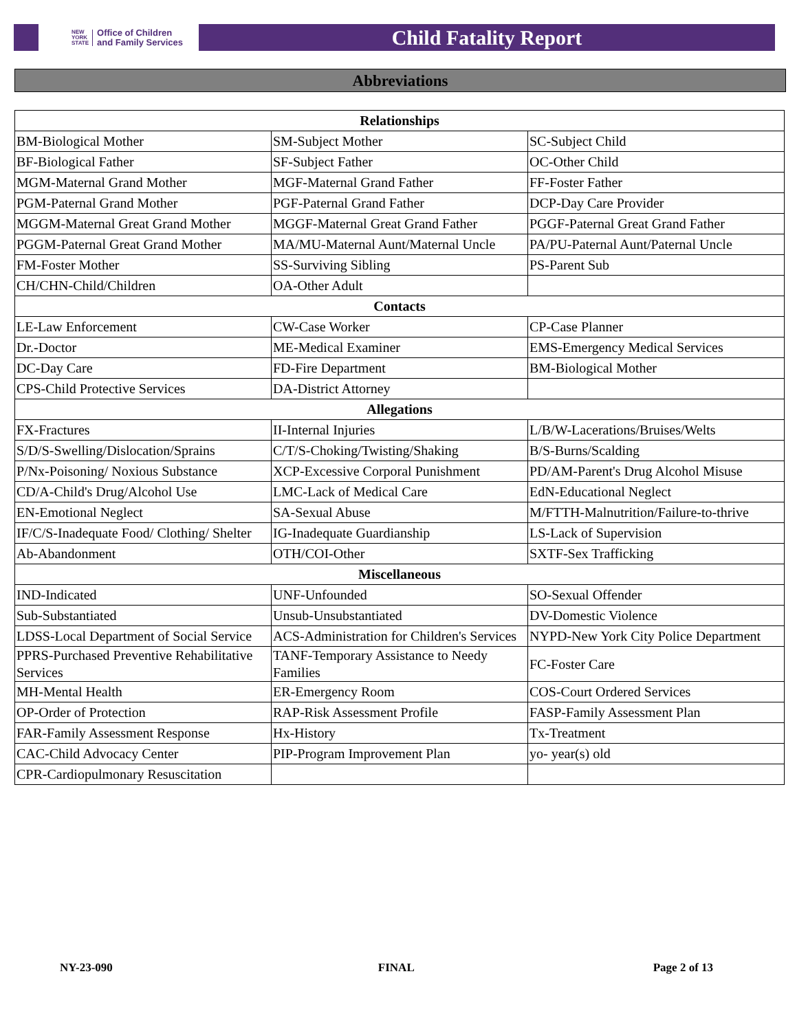NEW
YORK
STATE Office of Children
and Family Services
Child Fatality Report
Abbreviations
| Relationships | | |
| --- | --- | --- |
| BM-Biological Mother | SM-Subject Mother | SC-Subject Child |
| BF-Biological Father | SF-Subject Father | OC-Other Child |
| MGM-Maternal Grand Mother | MGF-Maternal Grand Father | FF-Foster Father |
| PGM-Paternal Grand Mother | PGF-Paternal Grand Father | DCP-Day Care Provider |
| MGGM-Maternal Great Grand Mother | MGGF-Maternal Great Grand Father | PGGF-Paternal Great Grand Father |
| PGGM-Paternal Great Grand Mother | MA/MU-Maternal Aunt/Maternal Uncle | PA/PU-Paternal Aunt/Paternal Uncle |
| FM-Foster Mother | SS-Surviving Sibling | PS-Parent Sub |
| CH/CHN-Child/Children | OA-Other Adult | |
| Contacts | | |
| LE-Law Enforcement | CW-Case Worker | CP-Case Planner |
| Dr.-Doctor | ME-Medical Examiner | EMS-Emergency Medical Services |
| DC-Day Care | FD-Fire Department | BM-Biological Mother |
| CPS-Child Protective Services | DA-District Attorney | |
| Allegations | | |
| FX-Fractures | II-Internal Injuries | L/B/W-Lacerations/Bruises/Welts |
| S/D/S-Swelling/Dislocation/Sprains | C/T/S-Choking/Twisting/Shaking | B/S-Burns/Scalding |
| P/Nx-Poisoning/ Noxious Substance | XCP-Excessive Corporal Punishment | PD/AM-Parent's Drug Alcohol Misuse |
| CD/A-Child's Drug/Alcohol Use | LMC-Lack of Medical Care | EdN-Educational Neglect |
| EN-Emotional Neglect | SA-Sexual Abuse | M/FTTH-Malnutrition/Failure-to-thrive |
| IF/C/S-Inadequate Food/ Clothing/ Shelter | IG-Inadequate Guardianship | LS-Lack of Supervision |
| Ab-Abandonment | OTH/COI-Other | SXTF-Sex Trafficking |
| Miscellaneous | | |
| IND-Indicated | UNF-Unfounded | SO-Sexual Offender |
| Sub-Substantiated | Unsub-Unsubstantiated | DV-Domestic Violence |
| LDSS-Local Department of Social Service | ACS-Administration for Children's Services | NYPD-New York City Police Department |
| PPRS-Purchased Preventive Rehabilitative Services | TANF-Temporary Assistance to Needy Families | FC-Foster Care |
| MH-Mental Health | ER-Emergency Room | COS-Court Ordered Services |
| OP-Order of Protection | RAP-Risk Assessment Profile | FASP-Family Assessment Plan |
| FAR-Family Assessment Response | Hx-History | Tx-Treatment |
| CAC-Child Advocacy Center | PIP-Program Improvement Plan | yo- year(s) old |
| CPR-Cardiopulmonary Resuscitation | | |
NY-23-090 FINAL Page 2 of 13